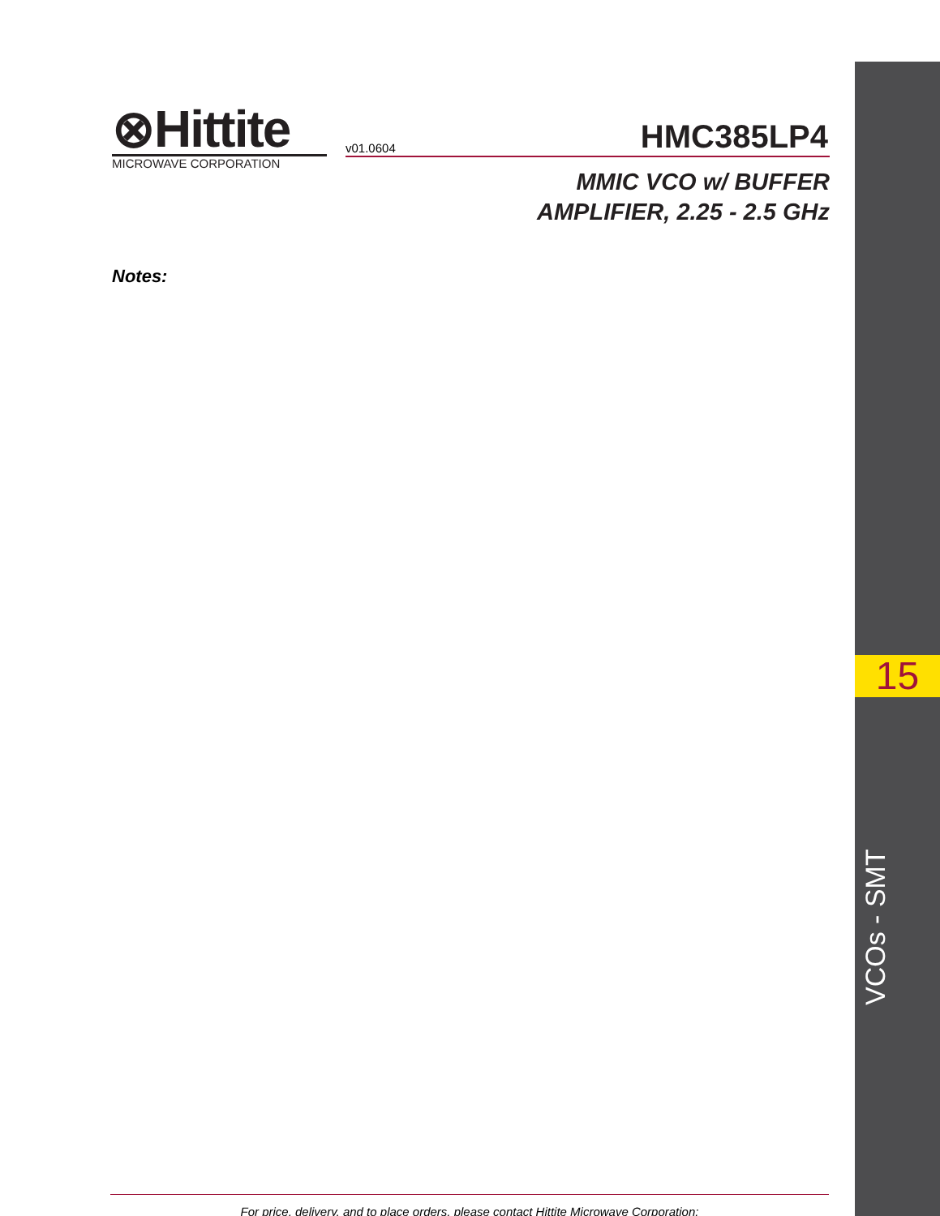⊗Hittite
MICROWAVE CORPORATION
v01.0604 HMC385LP4
MMIC VCO w/ BUFFER
AMPLIFIER, 2.25 - 2.5 GHz
Notes:
15
VCOs - SMT
For price, delivery, and to place orders, please contact Hittite Microwave Corporation: